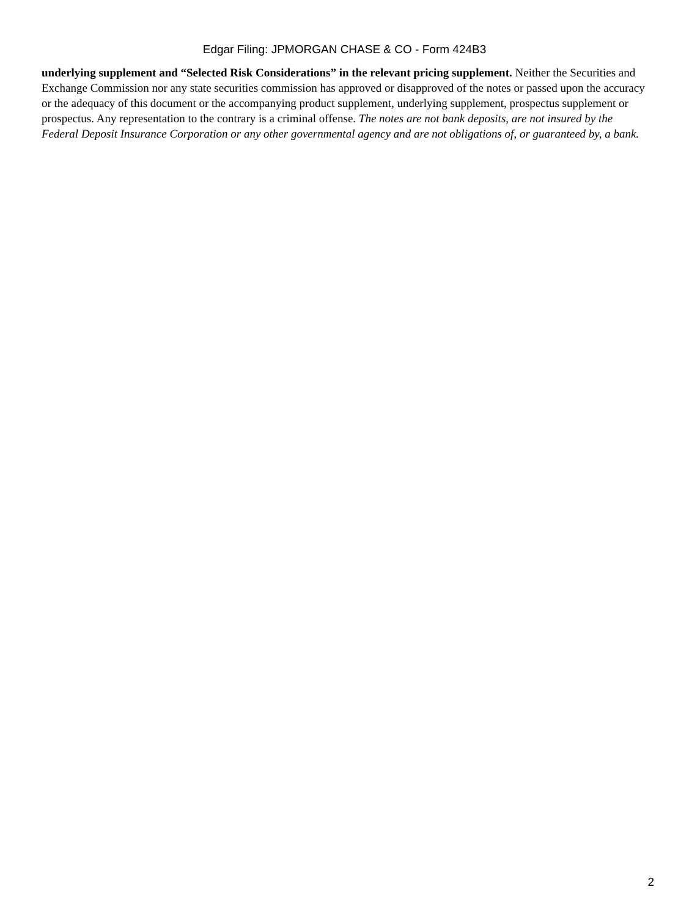Edgar Filing: JPMORGAN CHASE & CO - Form 424B3
underlying supplement and “Selected Risk Considerations” in the relevant pricing supplement. Neither the Securities and Exchange Commission nor any state securities commission has approved or disapproved of the notes or passed upon the accuracy or the adequacy of this document or the accompanying product supplement, underlying supplement, prospectus supplement or prospectus. Any representation to the contrary is a criminal offense. The notes are not bank deposits, are not insured by the Federal Deposit Insurance Corporation or any other governmental agency and are not obligations of, or guaranteed by, a bank.
2